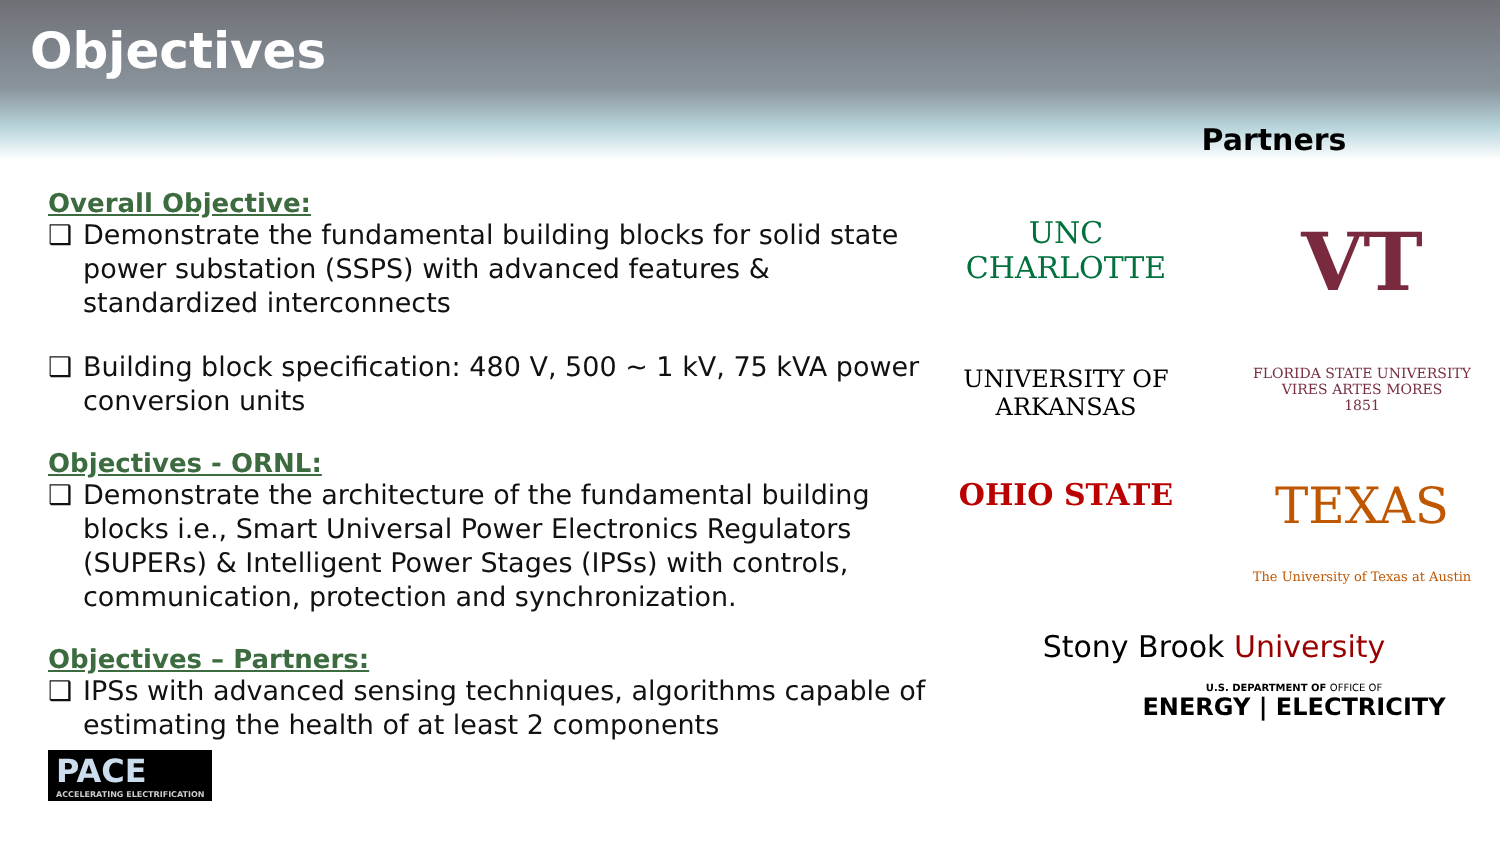Objectives
Overall Objective:
❑ Demonstrate the fundamental building blocks for solid state power substation (SSPS) with advanced features & standardized interconnects
❑ Building block specification: 480 V, 500 ~ 1 kV, 75 kVA power conversion units
Objectives - ORNL:
❑ Demonstrate the architecture of the fundamental building blocks i.e., Smart Universal Power Electronics Regulators (SUPERs) & Intelligent Power Stages (IPSs) with controls, communication, protection and synchronization.
Objectives – Partners:
❑ IPSs with advanced sensing techniques, algorithms capable of estimating the health of at least 2 components
PACE ACCELERATING ELECTRIFICATION
Partners
UNC CHARLOTTE
VT
UNIVERSITY OF
ARKANSAS
FLORIDA STATE UNIVERSITY
VIRES ARTES MORES
1851
OHIO STATE
TEXAS
The University of Texas at Austin
Stony Brook University
U.S. DEPARTMENT OF OFFICE OF
ENERGY | ELECTRICITY